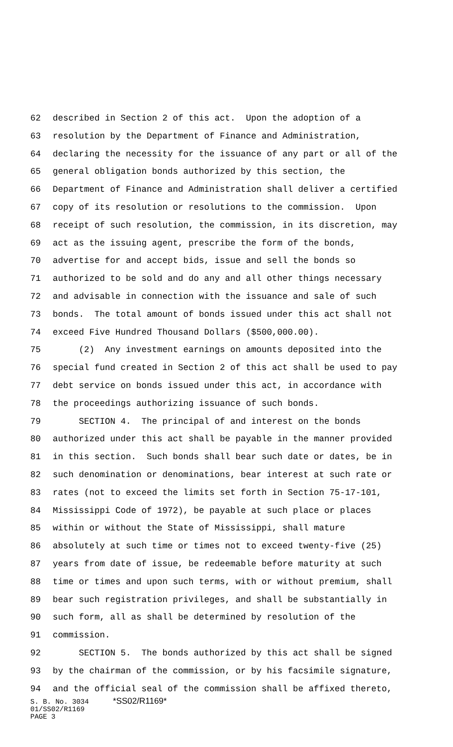62 described in Section 2 of this act. Upon the adoption of a
63 resolution by the Department of Finance and Administration,
64 declaring the necessity for the issuance of any part or all of the
65 general obligation bonds authorized by this section, the
66 Department of Finance and Administration shall deliver a certified
67 copy of its resolution or resolutions to the commission. Upon
68 receipt of such resolution, the commission, in its discretion, may
69 act as the issuing agent, prescribe the form of the bonds,
70 advertise for and accept bids, issue and sell the bonds so
71 authorized to be sold and do any and all other things necessary
72 and advisable in connection with the issuance and sale of such
73 bonds. The total amount of bonds issued under this act shall not
74 exceed Five Hundred Thousand Dollars ($500,000.00).
75 (2) Any investment earnings on amounts deposited into the
76 special fund created in Section 2 of this act shall be used to pay
77 debt service on bonds issued under this act, in accordance with
78 the proceedings authorizing issuance of such bonds.
79 SECTION 4. The principal of and interest on the bonds
80 authorized under this act shall be payable in the manner provided
81 in this section. Such bonds shall bear such date or dates, be in
82 such denomination or denominations, bear interest at such rate or
83 rates (not to exceed the limits set forth in Section 75-17-101,
84 Mississippi Code of 1972), be payable at such place or places
85 within or without the State of Mississippi, shall mature
86 absolutely at such time or times not to exceed twenty-five (25)
87 years from date of issue, be redeemable before maturity at such
88 time or times and upon such terms, with or without premium, shall
89 bear such registration privileges, and shall be substantially in
90 such form, all as shall be determined by resolution of the
91 commission.
92 SECTION 5. The bonds authorized by this act shall be signed
93 by the chairman of the commission, or by his facsimile signature,
94 and the official seal of the commission shall be affixed thereto,
S. B. No. 3034 *SS02/R1169*
01/SS02/R1169
PAGE 3